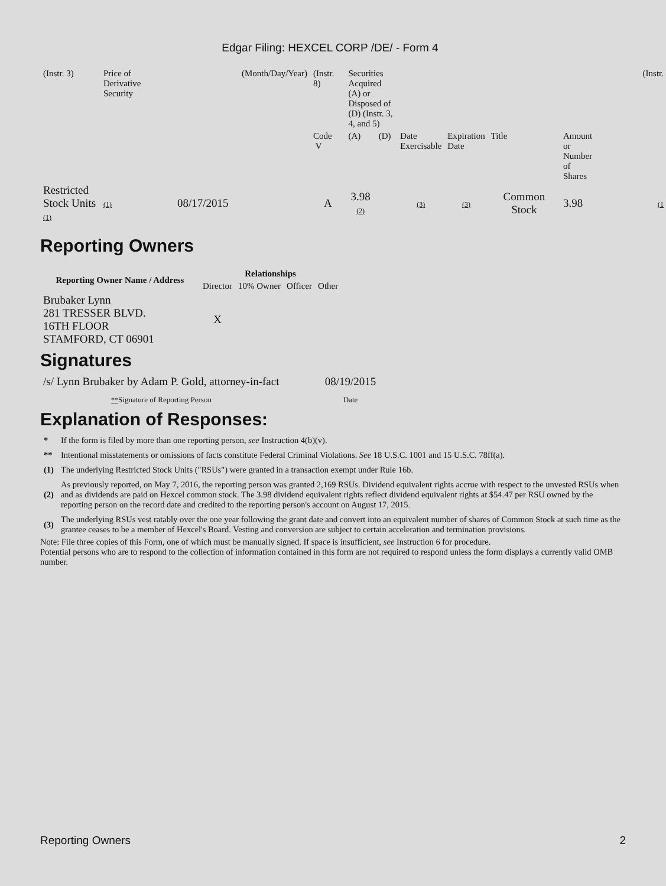Edgar Filing: HEXCEL CORP /DE/ - Form 4
| (Instr. 3) | Price of Derivative Security | (Month/Day/Year) | (Instr. 8) | Securities Acquired (A) or Disposed of (D) (Instr. 3, 4, and 5) | | | | | | (Instr. |
| | | | Code V | (A) | (D) | Date Exercisable | Expiration Date | Title | Amount or Number of Shares | |
| Restricted Stock Units (1) | (1) | 08/17/2015 | A | 3.98 (2) | | (3) | (3) | Common Stock | 3.98 | (1 |
Reporting Owners
| Reporting Owner Name / Address | Relationships | | | |
| --- | --- | --- | --- | --- |
| | Director | 10% Owner | Officer | Other |
| Brubaker Lynn 281 TRESSER BLVD. 16TH FLOOR STAMFORD, CT 06901 | X | | | |
Signatures
| /s/ Lynn Brubaker by Adam P. Gold, attorney-in-fact | 08/19/2015 |
| ** Signature of Reporting Person | Date |
Explanation of Responses:
| * | If the form is filed by more than one reporting person, see Instruction 4(b)(v). |
| ** | Intentional misstatements or omissions of facts constitute Federal Criminal Violations. See 18 U.S.C. 1001 and 15 U.S.C. 78ff(a). |
| (1) | The underlying Restricted Stock Units ("RSUs") were granted in a transaction exempt under Rule 16b. |
| (2) | As previously reported, on May 7, 2016, the reporting person was granted 2,169 RSUs. Dividend equivalent rights accrue with respect to the unvested RSUs when and as dividends are paid on Hexcel common stock. The 3.98 dividend equivalent rights reflect dividend equivalent rights at $54.47 per RSU owned by the reporting person on the record date and credited to the reporting person's account on August 17, 2015. |
| (3) | The underlying RSUs vest ratably over the one year following the grant date and convert into an equivalent number of shares of Common Stock at such time as the grantee ceases to be a member of Hexcel's Board. Vesting and conversion are subject to certain acceleration and termination provisions. |
Note: File three copies of this Form, one of which must be manually signed. If space is insufficient, see Instruction 6 for procedure.
Potential persons who are to respond to the collection of information contained in this form are not required to respond unless the form displays a currently valid OMB number.
Reporting Owners 2